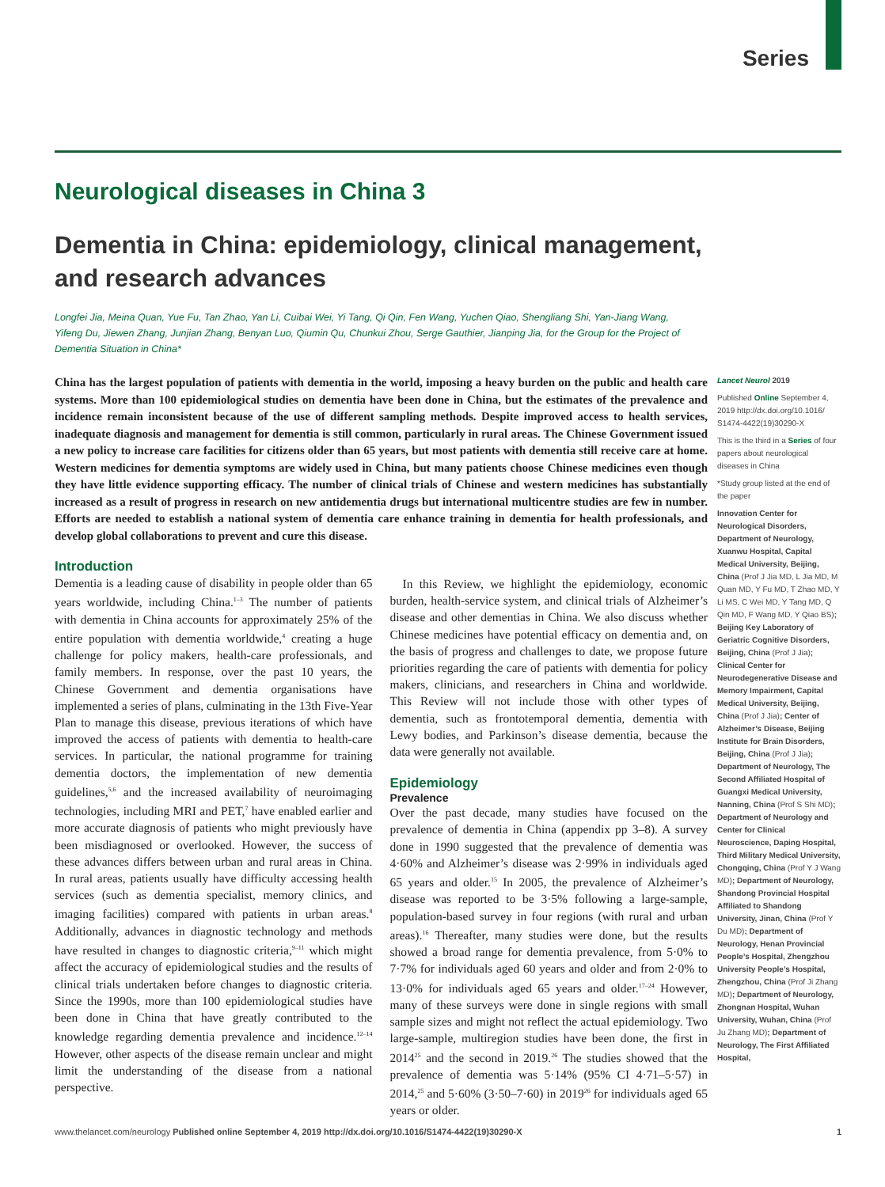Series
Neurological diseases in China 3
Dementia in China: epidemiology, clinical management, and research advances
Longfei Jia, Meina Quan, Yue Fu, Tan Zhao, Yan Li, Cuibai Wei, Yi Tang, Qi Qin, Fen Wang, Yuchen Qiao, Shengliang Shi, Yan-Jiang Wang, Yifeng Du, Jiewen Zhang, Junjian Zhang, Benyan Luo, Qiumin Qu, Chunkui Zhou, Serge Gauthier, Jianping Jia, for the Group for the Project of Dementia Situation in China*
China has the largest population of patients with dementia in the world, imposing a heavy burden on the public and health care systems. More than 100 epidemiological studies on dementia have been done in China, but the estimates of the prevalence and incidence remain inconsistent because of the use of different sampling methods. Despite improved access to health services, inadequate diagnosis and management for dementia is still common, particularly in rural areas. The Chinese Government issued a new policy to increase care facilities for citizens older than 65 years, but most patients with dementia still receive care at home. Western medicines for dementia symptoms are widely used in China, but many patients choose Chinese medicines even though they have little evidence supporting efficacy. The number of clinical trials of Chinese and western medicines has substantially increased as a result of progress in research on new antidementia drugs but international multicentre studies are few in number. Efforts are needed to establish a national system of dementia care enhance training in dementia for health professionals, and develop global collaborations to prevent and cure this disease.
Introduction
Dementia is a leading cause of disability in people older than 65 years worldwide, including China.<sup>1–3</sup> The number of patients with dementia in China accounts for approximately 25% of the entire population with dementia worldwide,<sup>4</sup> creating a huge challenge for policy makers, health-care professionals, and family members. In response, over the past 10 years, the Chinese Government and dementia organisations have implemented a series of plans, culminating in the 13th Five-Year Plan to manage this disease, previous iterations of which have improved the access of patients with dementia to health-care services. In particular, the national programme for training dementia doctors, the implementation of new dementia guidelines,<sup>5,6</sup> and the increased availability of neuroimaging technologies, including MRI and PET,<sup>7</sup> have enabled earlier and more accurate diagnosis of patients who might previously have been misdiagnosed or overlooked. However, the success of these advances differs between urban and rural areas in China. In rural areas, patients usually have difficulty accessing health services (such as dementia specialist, memory clinics, and imaging facilities) compared with patients in urban areas.<sup>8</sup> Additionally, advances in diagnostic technology and methods have resulted in changes to diagnostic criteria,<sup>9–11</sup> which might affect the accuracy of epidemiological studies and the results of clinical trials undertaken before changes to diagnostic criteria. Since the 1990s, more than 100 epidemiological studies have been done in China that have greatly contributed to the knowledge regarding dementia prevalence and incidence.<sup>12–14</sup> However, other aspects of the disease remain unclear and might limit the understanding of the disease from a national perspective.
In this Review, we highlight the epidemiology, economic burden, health-service system, and clinical trials of Alzheimer’s disease and other dementias in China. We also discuss whether Chinese medicines have potential efficacy on dementia and, on the basis of progress and challenges to date, we propose future priorities regarding the care of patients with dementia for policy makers, clinicians, and researchers in China and worldwide. This Review will not include those with other types of dementia, such as frontotemporal dementia, dementia with Lewy bodies, and Parkinson’s disease dementia, because the data were generally not available.
Epidemiology
Prevalence
Over the past decade, many studies have focused on the prevalence of dementia in China (appendix pp 3–8). A survey done in 1990 suggested that the prevalence of dementia was 4·60% and Alzheimer’s disease was 2·99% in individuals aged 65 years and older.<sup>15</sup> In 2005, the prevalence of Alzheimer’s disease was reported to be 3·5% following a large-sample, population-based survey in four regions (with rural and urban areas).<sup>16</sup> Thereafter, many studies were done, but the results showed a broad range for dementia prevalence, from 5·0% to 7·7% for individuals aged 60 years and older and from 2·0% to 13·0% for individuals aged 65 years and older.<sup>17–24</sup> However, many of these surveys were done in single regions with small sample sizes and might not reflect the actual epidemiology. Two large-sample, multiregion studies have been done, the first in 2014<sup>25</sup> and the second in 2019.<sup>26</sup> The studies showed that the prevalence of dementia was 5·14% (95% CI 4·71–5·57) in 2014,<sup>25</sup> and 5·60% (3·50–7·60) in 2019<sup>26</sup> for individuals aged 65 years or older.
Lancet Neurol 2019
Published Online September 4, 2019 http://dx.doi.org/10.1016/ S1474-4422(19)30290-X
This is the third in a Series of four papers about neurological diseases in China
*Study group listed at the end of the paper
Innovation Center for Neurological Disorders, Department of Neurology, Xuanwu Hospital, Capital Medical University, Beijing, China (Prof J Jia MD, L Jia MD, M Quan MD, Y Fu MD, T Zhao MD, Y Li MS, C Wei MD, Y Tang MD, Q Qin MD, F Wang MD, Y Qiao BS); Beijing Key Laboratory of Geriatric Cognitive Disorders, Beijing, China (Prof J Jia); Clinical Center for Neurodegenerative Disease and Memory Impairment, Capital Medical University, Beijing, China (Prof J Jia); Center of Alzheimer’s Disease, Beijing Institute for Brain Disorders, Beijing, China (Prof J Jia); Department of Neurology, The Second Affiliated Hospital of Guangxi Medical University, Nanning, China (Prof S Shi MD); Department of Neurology and Center for Clinical Neuroscience, Daping Hospital, Third Military Medical University, Chongqing, China (Prof Y J Wang MD); Department of Neurology, Shandong Provincial Hospital Affiliated to Shandong University, Jinan, China (Prof Y Du MD); Department of Neurology, Henan Provincial People’s Hospital, Zhengzhou University People’s Hospital, Zhengzhou, China (Prof Ji Zhang MD); Department of Neurology, Zhongnan Hospital, Wuhan University, Wuhan, China (Prof Ju Zhang MD); Department of Neurology, The First Affiliated Hospital,
www.thelancet.com/neurology Published online September 4, 2019 http://dx.doi.org/10.1016/S1474-4422(19)30290-X 1